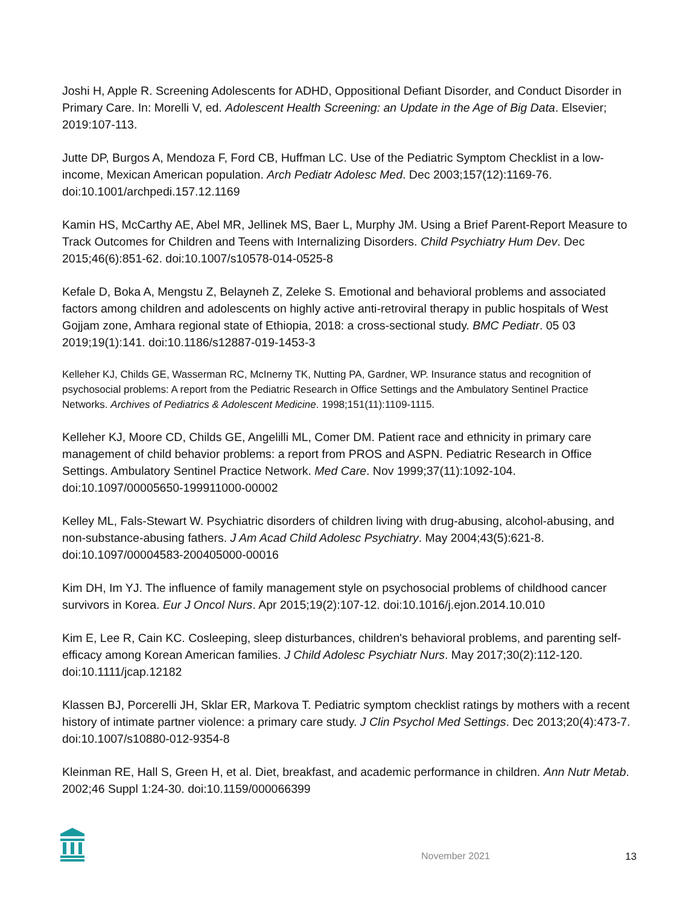Joshi H, Apple R. Screening Adolescents for ADHD, Oppositional Defiant Disorder, and Conduct Disorder in Primary Care. In: Morelli V, ed. Adolescent Health Screening: an Update in the Age of Big Data. Elsevier; 2019:107-113.
Jutte DP, Burgos A, Mendoza F, Ford CB, Huffman LC. Use of the Pediatric Symptom Checklist in a low-income, Mexican American population. Arch Pediatr Adolesc Med. Dec 2003;157(12):1169-76. doi:10.1001/archpedi.157.12.1169
Kamin HS, McCarthy AE, Abel MR, Jellinek MS, Baer L, Murphy JM. Using a Brief Parent-Report Measure to Track Outcomes for Children and Teens with Internalizing Disorders. Child Psychiatry Hum Dev. Dec 2015;46(6):851-62. doi:10.1007/s10578-014-0525-8
Kefale D, Boka A, Mengstu Z, Belayneh Z, Zeleke S. Emotional and behavioral problems and associated factors among children and adolescents on highly active anti-retroviral therapy in public hospitals of West Gojjam zone, Amhara regional state of Ethiopia, 2018: a cross-sectional study. BMC Pediatr. 05 03 2019;19(1):141. doi:10.1186/s12887-019-1453-3
Kelleher KJ, Childs GE, Wasserman RC, McInerny TK, Nutting PA, Gardner, WP. Insurance status and recognition of psychosocial problems: A report from the Pediatric Research in Office Settings and the Ambulatory Sentinel Practice Networks. Archives of Pediatrics & Adolescent Medicine. 1998;151(11):1109-1115.
Kelleher KJ, Moore CD, Childs GE, Angelilli ML, Comer DM. Patient race and ethnicity in primary care management of child behavior problems: a report from PROS and ASPN. Pediatric Research in Office Settings. Ambulatory Sentinel Practice Network. Med Care. Nov 1999;37(11):1092-104. doi:10.1097/00005650-199911000-00002
Kelley ML, Fals-Stewart W. Psychiatric disorders of children living with drug-abusing, alcohol-abusing, and non-substance-abusing fathers. J Am Acad Child Adolesc Psychiatry. May 2004;43(5):621-8. doi:10.1097/00004583-200405000-00016
Kim DH, Im YJ. The influence of family management style on psychosocial problems of childhood cancer survivors in Korea. Eur J Oncol Nurs. Apr 2015;19(2):107-12. doi:10.1016/j.ejon.2014.10.010
Kim E, Lee R, Cain KC. Cosleeping, sleep disturbances, children's behavioral problems, and parenting self-efficacy among Korean American families. J Child Adolesc Psychiatr Nurs. May 2017;30(2):112-120. doi:10.1111/jcap.12182
Klassen BJ, Porcerelli JH, Sklar ER, Markova T. Pediatric symptom checklist ratings by mothers with a recent history of intimate partner violence: a primary care study. J Clin Psychol Med Settings. Dec 2013;20(4):473-7. doi:10.1007/s10880-012-9354-8
Kleinman RE, Hall S, Green H, et al. Diet, breakfast, and academic performance in children. Ann Nutr Metab. 2002;46 Suppl 1:24-30. doi:10.1159/000066399
November 2021 13